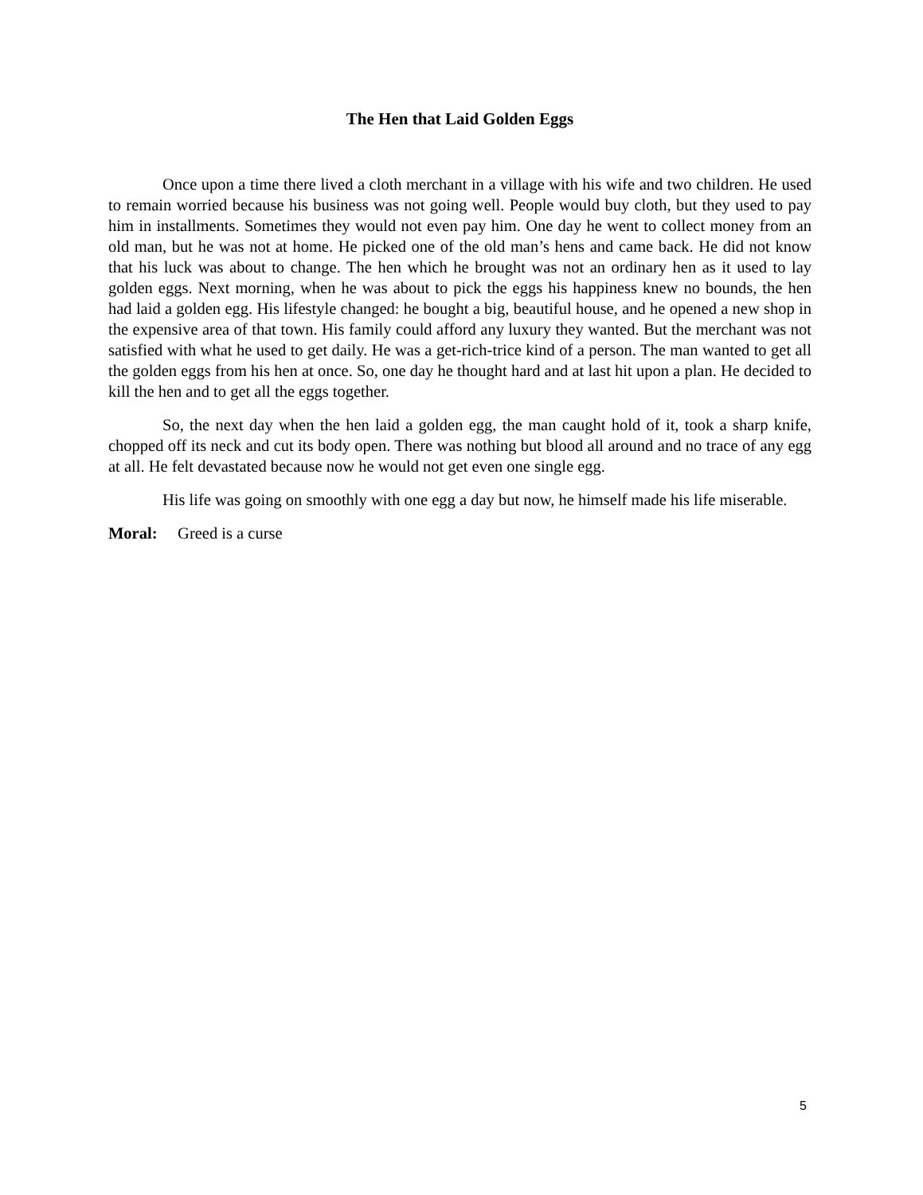The Hen that Laid Golden Eggs
Once upon a time there lived a cloth merchant in a village with his wife and two children. He used to remain worried because his business was not going well. People would buy cloth, but they used to pay him in installments. Sometimes they would not even pay him. One day he went to collect money from an old man, but he was not at home. He picked one of the old man’s hens and came back. He did not know that his luck was about to change. The hen which he brought was not an ordinary hen as it used to lay golden eggs. Next morning, when he was about to pick the eggs his happiness knew no bounds, the hen had laid a golden egg. His lifestyle changed: he bought a big, beautiful house, and he opened a new shop in the expensive area of that town. His family could afford any luxury they wanted. But the merchant was not satisfied with what he used to get daily. He was a get-rich-trice kind of a person. The man wanted to get all the golden eggs from his hen at once. So, one day he thought hard and at last hit upon a plan. He decided to kill the hen and to get all the eggs together.
So, the next day when the hen laid a golden egg, the man caught hold of it, took a sharp knife, chopped off its neck and cut its body open. There was nothing but blood all around and no trace of any egg at all. He felt devastated because now he would not get even one single egg.
His life was going on smoothly with one egg a day but now, he himself made his life miserable.
Moral: Greed is a curse
5